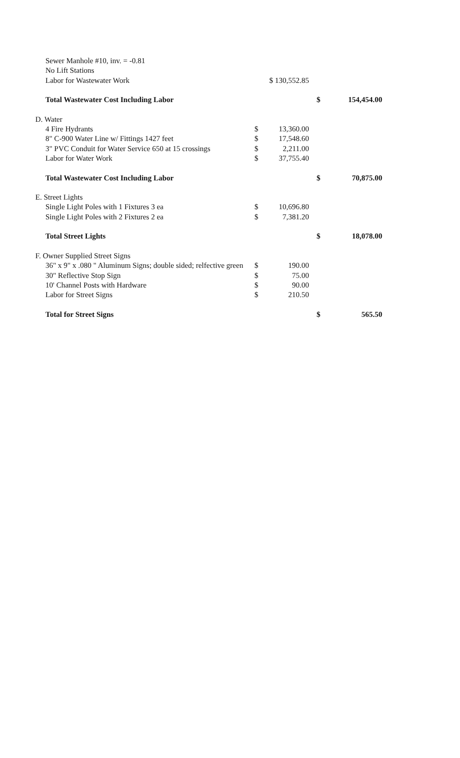| | Sewer Manhole #10, inv. = -0.81 | | | | |
| | No Lift Stations | | | | |
| | Labor for Wastewater Work | $ 130,552.85 | | | |
| | Total Wastewater Cost Including Labor | | | $ | 154,454.00 |
| D. Water | | | | | |
| | 4 Fire Hydrants | $ | 13,360.00 | | |
| | 8" C-900 Water Line w/ Fittings 1427 feet | $ | 17,548.60 | | |
| | 3" PVC Conduit for Water Service 650 at 15 crossings | $ | 2,211.00 | | |
| | Labor for Water Work | $ | 37,755.40 | | |
| | Total Wastewater Cost Including Labor | | | $ | 70,875.00 |
| E. Street Lights | | | | | |
| | Single Light Poles with 1 Fixtures 3 ea | $ | 10,696.80 | | |
| | Single Light Poles with 2 Fixtures 2 ea | $ | 7,381.20 | | |
| | Total Street Lights | | | $ | 18,078.00 |
| F. Owner Supplied Street Signs | | | | | |
| | 36" x 9" x .080 " Aluminum Signs; double sided; relfective green | $ | 190.00 | | |
| | 30" Reflective Stop Sign | $ | 75.00 | | |
| | 10' Channel Posts with Hardware | $ | 90.00 | | |
| | Labor for Street Signs | $ | 210.50 | | |
| | Total for Street Signs | | | $ | 565.50 |